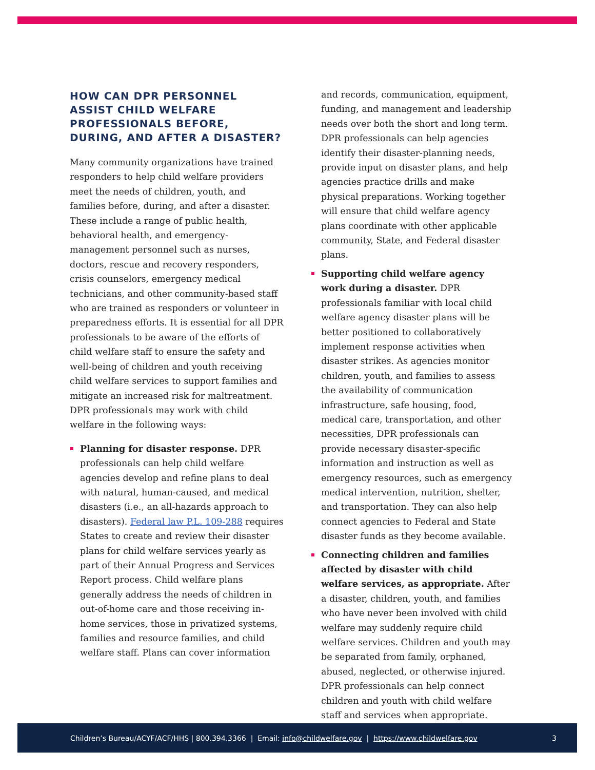HOW CAN DPR PERSONNEL ASSIST CHILD WELFARE PROFESSIONALS BEFORE, DURING, AND AFTER A DISASTER?
Many community organizations have trained responders to help child welfare providers meet the needs of children, youth, and families before, during, and after a disaster. These include a range of public health, behavioral health, and emergency-management personnel such as nurses, doctors, rescue and recovery responders, crisis counselors, emergency medical technicians, and other community-based staff who are trained as responders or volunteer in preparedness efforts. It is essential for all DPR professionals to be aware of the efforts of child welfare staff to ensure the safety and well-being of children and youth receiving child welfare services to support families and mitigate an increased risk for maltreatment. DPR professionals may work with child welfare in the following ways:
Planning for disaster response. DPR professionals can help child welfare agencies develop and refine plans to deal with natural, human-caused, and medical disasters (i.e., an all-hazards approach to disasters). Federal law P.L. 109-288 requires States to create and review their disaster plans for child welfare services yearly as part of their Annual Progress and Services Report process. Child welfare plans generally address the needs of children in out-of-home care and those receiving in-home services, those in privatized systems, families and resource families, and child welfare staff. Plans can cover information
and records, communication, equipment, funding, and management and leadership needs over both the short and long term. DPR professionals can help agencies identify their disaster-planning needs, provide input on disaster plans, and help agencies practice drills and make physical preparations. Working together will ensure that child welfare agency plans coordinate with other applicable community, State, and Federal disaster plans.
Supporting child welfare agency work during a disaster. DPR professionals familiar with local child welfare agency disaster plans will be better positioned to collaboratively implement response activities when disaster strikes. As agencies monitor children, youth, and families to assess the availability of communication infrastructure, safe housing, food, medical care, transportation, and other necessities, DPR professionals can provide necessary disaster-specific information and instruction as well as emergency resources, such as emergency medical intervention, nutrition, shelter, and transportation. They can also help connect agencies to Federal and State disaster funds as they become available.
Connecting children and families affected by disaster with child welfare services, as appropriate. After a disaster, children, youth, and families who have never been involved with child welfare may suddenly require child welfare services. Children and youth may be separated from family, orphaned, abused, neglected, or otherwise injured. DPR professionals can help connect children and youth with child welfare staff and services when appropriate.
Children’s Bureau/ACYF/ACF/HHS | 800.394.3366 | Email: info@childwelfare.gov | https://www.childwelfare.gov 3